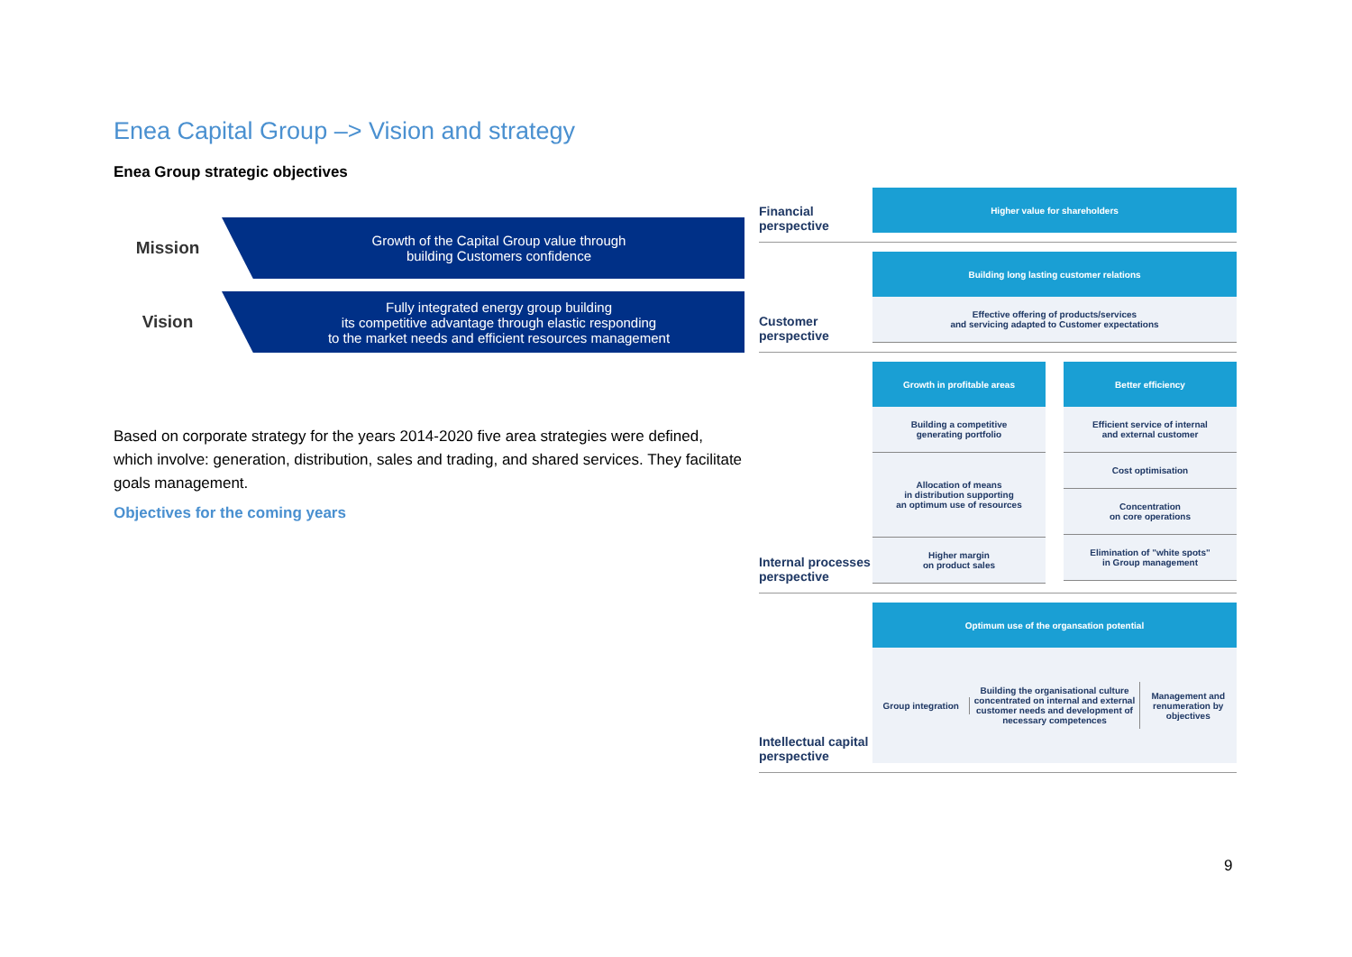Enea Capital Group –> Vision and strategy
Enea Group strategic objectives
Mission
Growth of the Capital Group value through
building Customers confidence
Vision
Fully integrated energy group building
its competitive advantage through elastic responding
to the market needs and efficient resources management
Based on corporate strategy for the years 2014-2020 five area strategies were defined, which involve: generation, distribution, sales and trading, and shared services. They facilitate goals management.
Objectives for the coming years
Financial perspective
Higher value for shareholders
Customer perspective
Building long lasting customer relations
Effective offering of products/services
and servicing adapted to Customer expectations
Internal processes perspective
Growth in profitable areas
Building a competitive
generating portfolio
Allocation of means
in distribution supporting
an optimum use of resources
Higher margin
on product sales
Better efficiency
Efficient service of internal
and external customer
Cost optimisation
Concentration
on core operations
Elimination of "white spots"
in Group management
Intellectual capital perspective
Optimum use of the organsation potential
Group integration
Building the organisational culture concentrated on internal and external customer needs and development of necessary competences
Management and renumeration by objectives
9